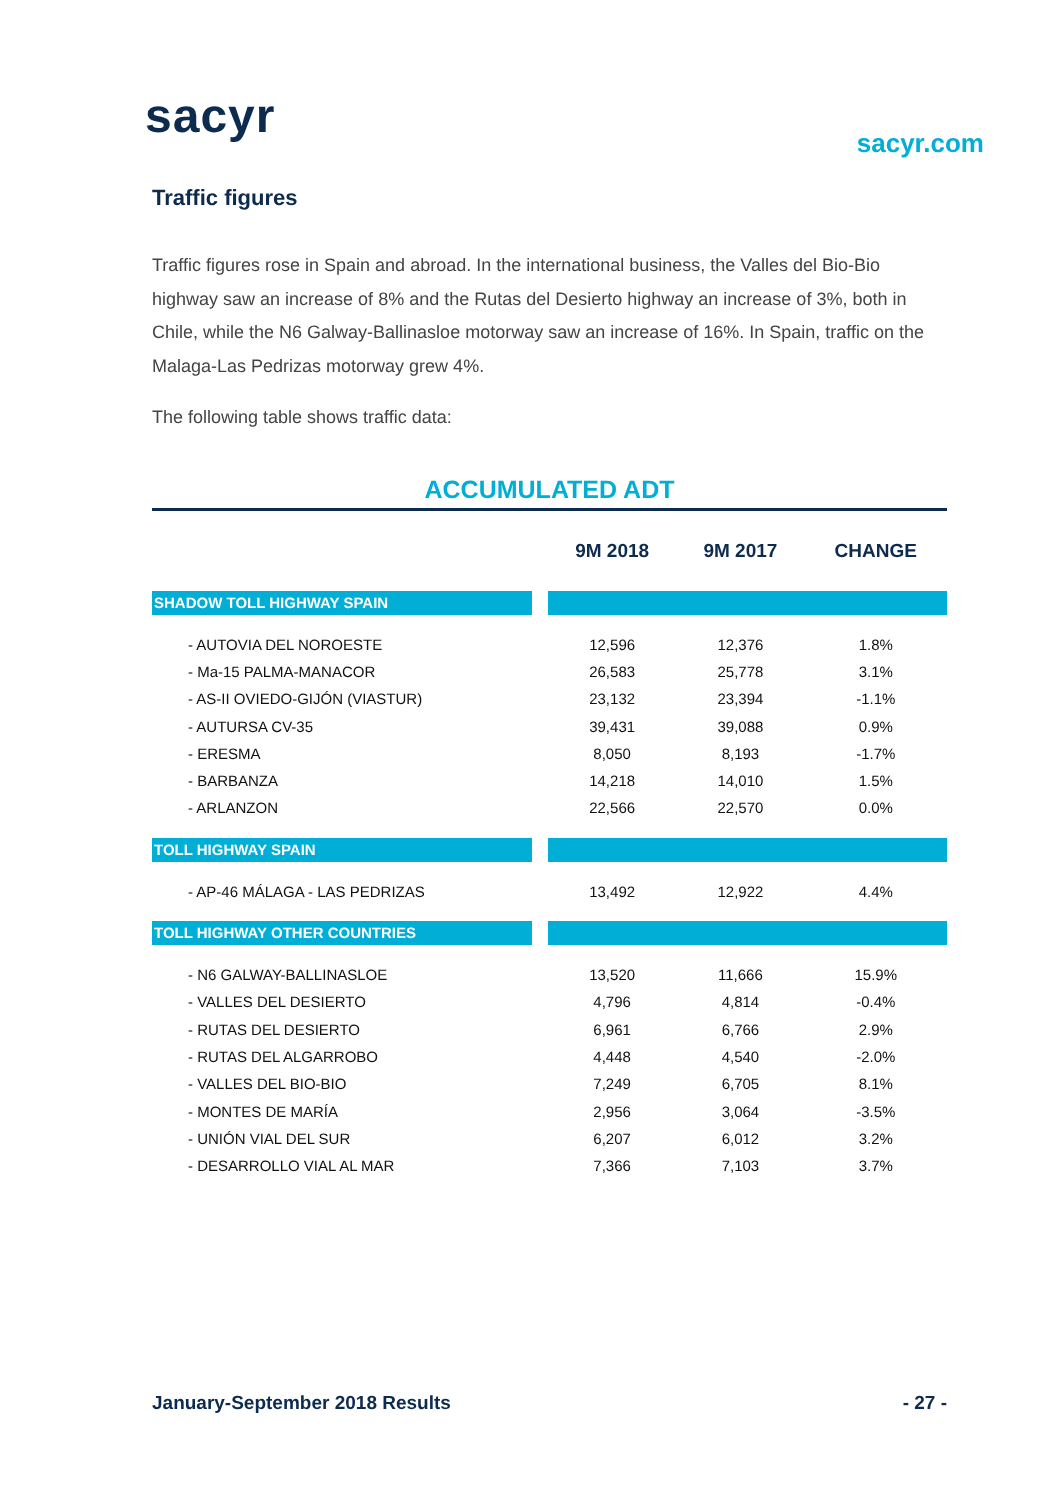sacyr sacyr.com
Traffic figures
Traffic figures rose in Spain and abroad. In the international business, the Valles del Bio-Bio highway saw an increase of 8% and the Rutas del Desierto highway an increase of 3%, both in Chile, while the N6 Galway-Ballinasloe motorway saw an increase of 16%. In Spain, traffic on the Malaga-Las Pedrizas motorway grew 4%.
The following table shows traffic data:
ACCUMULATED ADT
| | | 9M 2018 | 9M 2017 | CHANGE |
| --- | --- | --- | --- | --- |
| SHADOW TOLL HIGHWAY SPAIN | | | | |
| - AUTOVIA DEL NOROESTE | | 12,596 | 12,376 | 1.8% |
| - Ma-15 PALMA-MANACOR | | 26,583 | 25,778 | 3.1% |
| - AS-II OVIEDO-GIJÓN (VIASTUR) | | 23,132 | 23,394 | -1.1% |
| - AUTURSA CV-35 | | 39,431 | 39,088 | 0.9% |
| - ERESMA | | 8,050 | 8,193 | -1.7% |
| - BARBANZA | | 14,218 | 14,010 | 1.5% |
| - ARLANZON | | 22,566 | 22,570 | 0.0% |
| TOLL HIGHWAY SPAIN | | | | |
| - AP-46 MÁLAGA - LAS PEDRIZAS | | 13,492 | 12,922 | 4.4% |
| TOLL HIGHWAY OTHER COUNTRIES | | | | |
| - N6 GALWAY-BALLINASLOE | | 13,520 | 11,666 | 15.9% |
| - VALLES DEL DESIERTO | | 4,796 | 4,814 | -0.4% |
| - RUTAS DEL DESIERTO | | 6,961 | 6,766 | 2.9% |
| - RUTAS DEL ALGARROBO | | 4,448 | 4,540 | -2.0% |
| - VALLES DEL BIO-BIO | | 7,249 | 6,705 | 8.1% |
| - MONTES DE MARÍA | | 2,956 | 3,064 | -3.5% |
| - UNIÓN VIAL DEL SUR | | 6,207 | 6,012 | 3.2% |
| - DESARROLLO VIAL AL MAR | | 7,366 | 7,103 | 3.7% |
January-September 2018 Results - 27 -